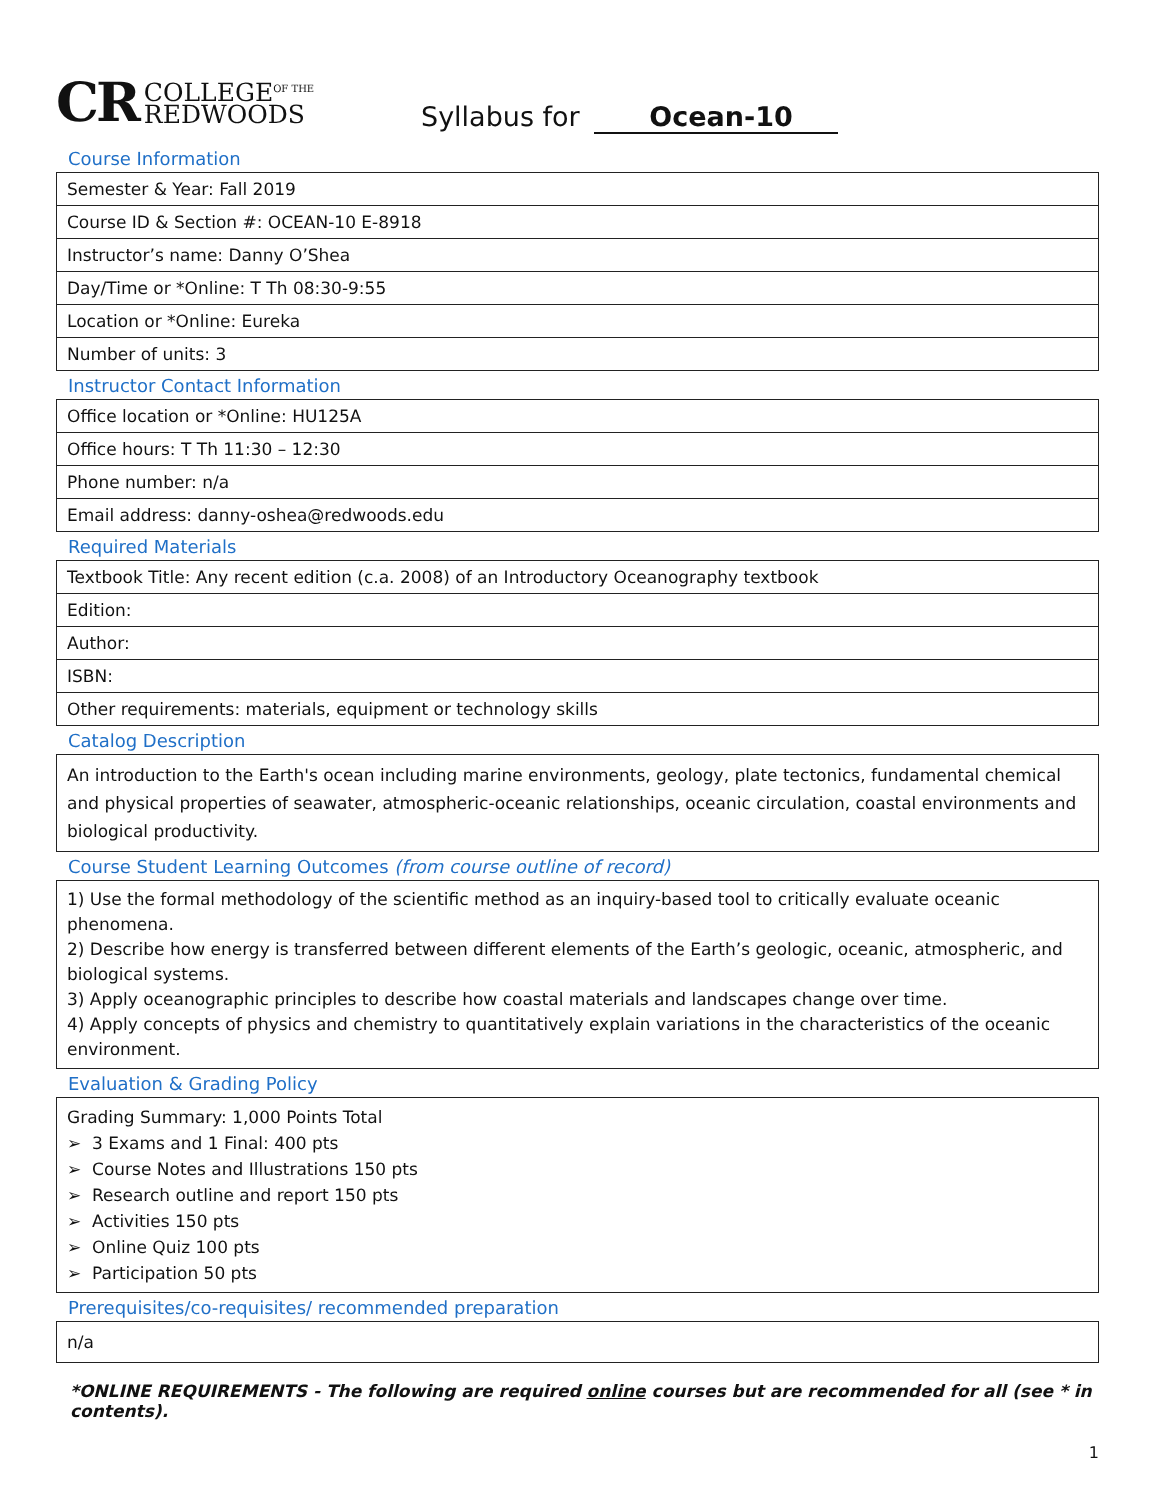CR COLLEGE<sup>OF THE</sup>
REDWOODS
Syllabus for Ocean-10
Course Information
| Semester & Year: Fall 2019 |
| Course ID & Section #: OCEAN-10 E-8918 |
| Instructor’s name: Danny O’Shea |
| Day/Time or *Online: T Th 08:30-9:55 |
| Location or *Online: Eureka |
| Number of units: 3 |
Instructor Contact Information
| Office location or *Online: HU125A |
| Office hours: T Th 11:30 – 12:30 |
| Phone number: n/a |
| Email address: danny-oshea@redwoods.edu |
Required Materials
| Textbook Title: Any recent edition (c.a. 2008) of an Introductory Oceanography textbook |
| Edition: |
| Author: |
| ISBN: |
| Other requirements: materials, equipment or technology skills |
Catalog Description
An introduction to the Earth's ocean including marine environments, geology, plate tectonics, fundamental chemical and physical properties of seawater, atmospheric-oceanic relationships, oceanic circulation, coastal environments and biological productivity.
Course Student Learning Outcomes (from course outline of record)
1) Use the formal methodology of the scientific method as an inquiry-based tool to critically evaluate oceanic phenomena.
2) Describe how energy is transferred between different elements of the Earth’s geologic, oceanic, atmospheric, and biological systems.
3) Apply oceanographic principles to describe how coastal materials and landscapes change over time.
4) Apply concepts of physics and chemistry to quantitatively explain variations in the characteristics of the oceanic environment.
Evaluation & Grading Policy
Grading Summary: 1,000 Points Total
➢ 3 Exams and 1 Final: 400 pts
➢ Course Notes and Illustrations 150 pts
➢ Research outline and report 150 pts
➢ Activities 150 pts
➢ Online Quiz 100 pts
➢ Participation 50 pts
Prerequisites/co-requisites/ recommended preparation
n/a
*ONLINE REQUIREMENTS - The following are required online courses but are recommended for all (see * in contents).
1